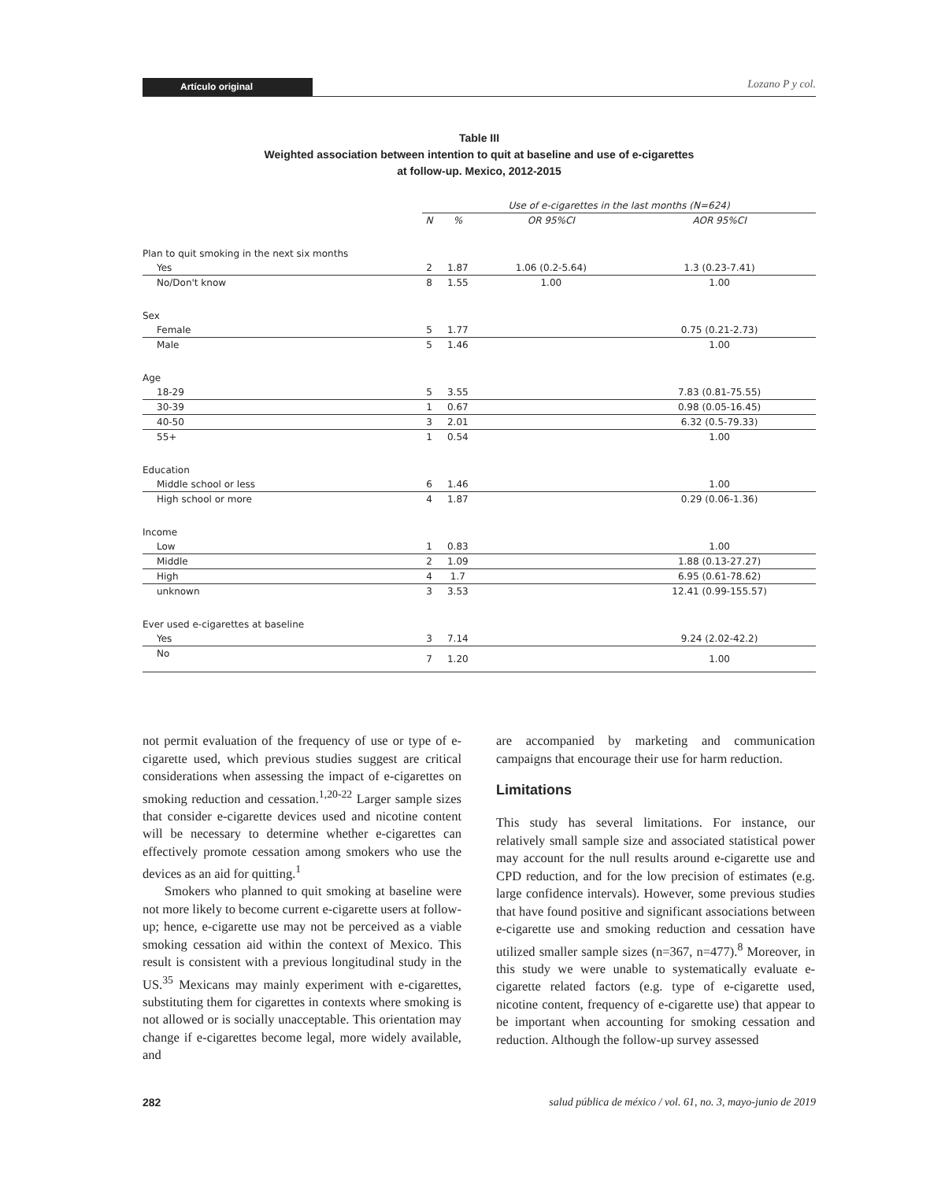Artículo original
Lozano P y col.
Table III
Weighted association between intention to quit at baseline and use of e-cigarettes
at follow-up. Mexico, 2012-2015
| | Use of e-cigarettes in the last months (N=624) | | | |
| --- | --- | --- | --- | --- |
| | N | % | OR 95%CI | AOR 95%CI |
| Plan to quit smoking in the next six months | | | | |
| Yes | 2 | 1.87 | 1.06 (0.2-5.64) | 1.3 (0.23-7.41) |
| No/Don't know | 8 | 1.55 | 1.00 | 1.00 |
| Sex | | | | |
| Female | 5 | 1.77 | | 0.75 (0.21-2.73) |
| Male | 5 | 1.46 | | 1.00 |
| Age | | | | |
| 18-29 | 5 | 3.55 | | 7.83 (0.81-75.55) |
| 30-39 | 1 | 0.67 | | 0.98 (0.05-16.45) |
| 40-50 | 3 | 2.01 | | 6.32 (0.5-79.33) |
| 55+ | 1 | 0.54 | | 1.00 |
| Education | | | | |
| Middle school or less | 6 | 1.46 | | 1.00 |
| High school or more | 4 | 1.87 | | 0.29 (0.06-1.36) |
| Income | | | | |
| Low | 1 | 0.83 | | 1.00 |
| Middle | 2 | 1.09 | | 1.88 (0.13-27.27) |
| High | 4 | 1.7 | | 6.95 (0.61-78.62) |
| unknown | 3 | 3.53 | | 12.41 (0.99-155.57) |
| Ever used e-cigarettes at baseline | | | | |
| Yes | 3 | 7.14 | | 9.24 (2.02-42.2) |
| No | 7 | 1.20 | | 1.00 |
not permit evaluation of the frequency of use or type of e-cigarette used, which previous studies suggest are critical considerations when assessing the impact of e-cigarettes on smoking reduction and cessation.<sup>1,20-22</sup> Larger sample sizes that consider e-cigarette devices used and nicotine content will be necessary to determine whether e-cigarettes can effectively promote cessation among smokers who use the devices as an aid for quitting.<sup>1</sup>
Smokers who planned to quit smoking at baseline were not more likely to become current e-cigarette users at follow-up; hence, e-cigarette use may not be perceived as a viable smoking cessation aid within the context of Mexico. This result is consistent with a previous longitudinal study in the US.<sup>35</sup> Mexicans may mainly experiment with e-cigarettes, substituting them for cigarettes in contexts where smoking is not allowed or is socially unacceptable. This orientation may change if e-cigarettes become legal, more widely available, and
are accompanied by marketing and communication campaigns that encourage their use for harm reduction.
Limitations
This study has several limitations. For instance, our relatively small sample size and associated statistical power may account for the null results around e-cigarette use and CPD reduction, and for the low precision of estimates (e.g. large confidence intervals). However, some previous studies that have found positive and significant associations between e-cigarette use and smoking reduction and cessation have utilized smaller sample sizes (n=367, n=477).<sup>8</sup> Moreover, in this study we were unable to systematically evaluate e-cigarette related factors (e.g. type of e-cigarette used, nicotine content, frequency of e-cigarette use) that appear to be important when accounting for smoking cessation and reduction. Although the follow-up survey assessed
282 salud pública de méxico / vol. 61, no. 3, mayo-junio de 2019